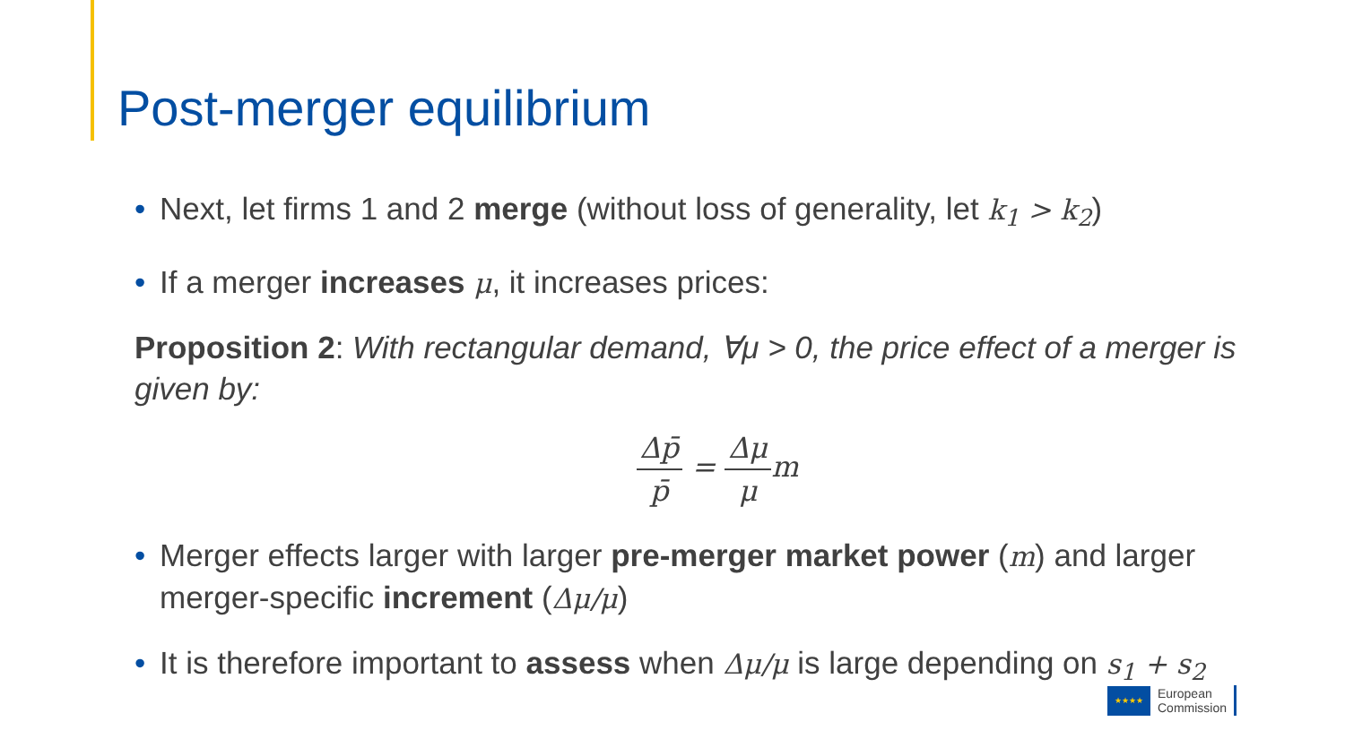Post-merger equilibrium
• Next, let firms 1 and 2 merge (without loss of generality, let k<sub>1</sub> > k<sub>2</sub>)
• If a merger increases μ, it increases prices:
Proposition 2: With rectangular demand, ∀μ > 0, the price effect of a merger is given by:
Δp̄
p̄
=
Δμ
μ
m
• Merger effects larger with larger pre-merger market power (m) and larger merger-specific increment (Δμ/μ)
• It is therefore important to assess when Δμ/μ is large depending on s<sub>1</sub> + s<sub>2</sub>
★★★★
European
Commission